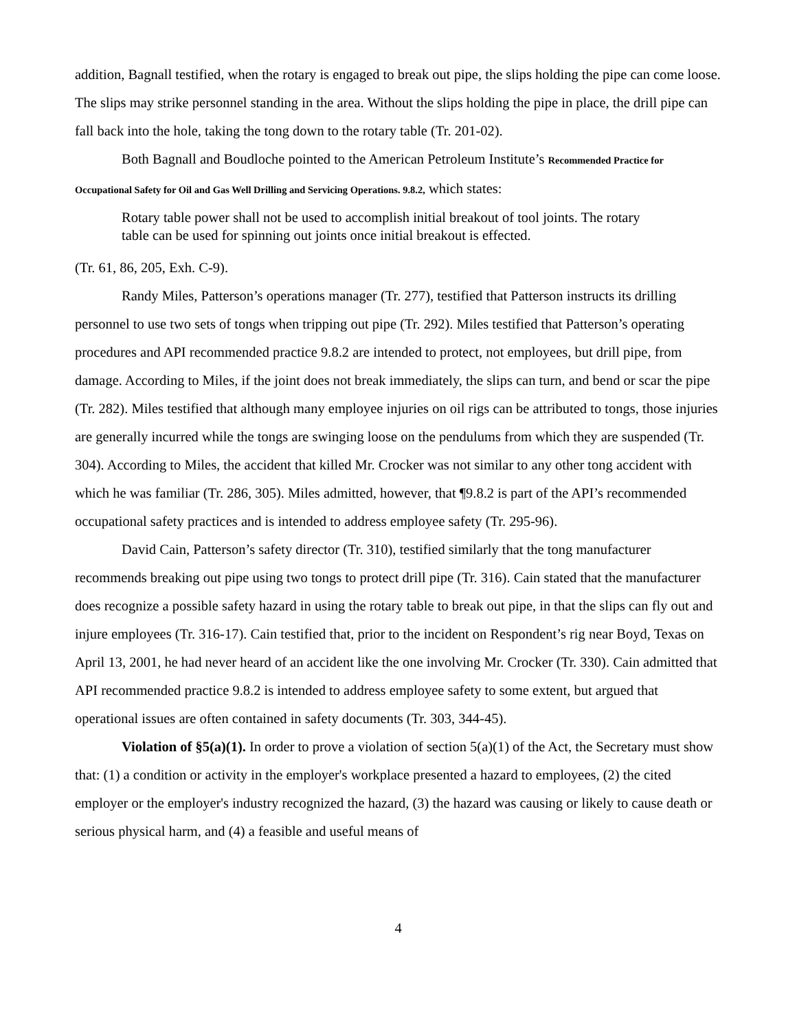addition, Bagnall testified, when the rotary is engaged to break out pipe, the slips holding the pipe can come loose. The slips may strike personnel standing in the area. Without the slips holding the pipe in place, the drill pipe can fall back into the hole, taking the tong down to the rotary table (Tr. 201-02).
Both Bagnall and Boudloche pointed to the American Petroleum Institute’s Recommended Practice for Occupational Safety for Oil and Gas Well Drilling and Servicing Operations. 9.8.2, which states:
Rotary table power shall not be used to accomplish initial breakout of tool joints. The rotary table can be used for spinning out joints once initial breakout is effected.
(Tr. 61, 86, 205, Exh. C-9).
Randy Miles, Patterson’s operations manager (Tr. 277), testified that Patterson instructs its drilling personnel to use two sets of tongs when tripping out pipe (Tr. 292). Miles testified that Patterson’s operating procedures and API recommended practice 9.8.2 are intended to protect, not employees, but drill pipe, from damage. According to Miles, if the joint does not break immediately, the slips can turn, and bend or scar the pipe (Tr. 282). Miles testified that although many employee injuries on oil rigs can be attributed to tongs, those injuries are generally incurred while the tongs are swinging loose on the pendulums from which they are suspended (Tr. 304). According to Miles, the accident that killed Mr. Crocker was not similar to any other tong accident with which he was familiar (Tr. 286, 305). Miles admitted, however, that ¶9.8.2 is part of the API’s recommended occupational safety practices and is intended to address employee safety (Tr. 295-96).
David Cain, Patterson’s safety director (Tr. 310), testified similarly that the tong manufacturer recommends breaking out pipe using two tongs to protect drill pipe (Tr. 316). Cain stated that the manufacturer does recognize a possible safety hazard in using the rotary table to break out pipe, in that the slips can fly out and injure employees (Tr. 316-17). Cain testified that, prior to the incident on Respondent’s rig near Boyd, Texas on April 13, 2001, he had never heard of an accident like the one involving Mr. Crocker (Tr. 330). Cain admitted that API recommended practice 9.8.2 is intended to address employee safety to some extent, but argued that operational issues are often contained in safety documents (Tr. 303, 344-45).
Violation of §5(a)(1). In order to prove a violation of section 5(a)(1) of the Act, the Secretary must show that: (1) a condition or activity in the employer's workplace presented a hazard to employees, (2) the cited employer or the employer's industry recognized the hazard, (3) the hazard was causing or likely to cause death or serious physical harm, and (4) a feasible and useful means of
4